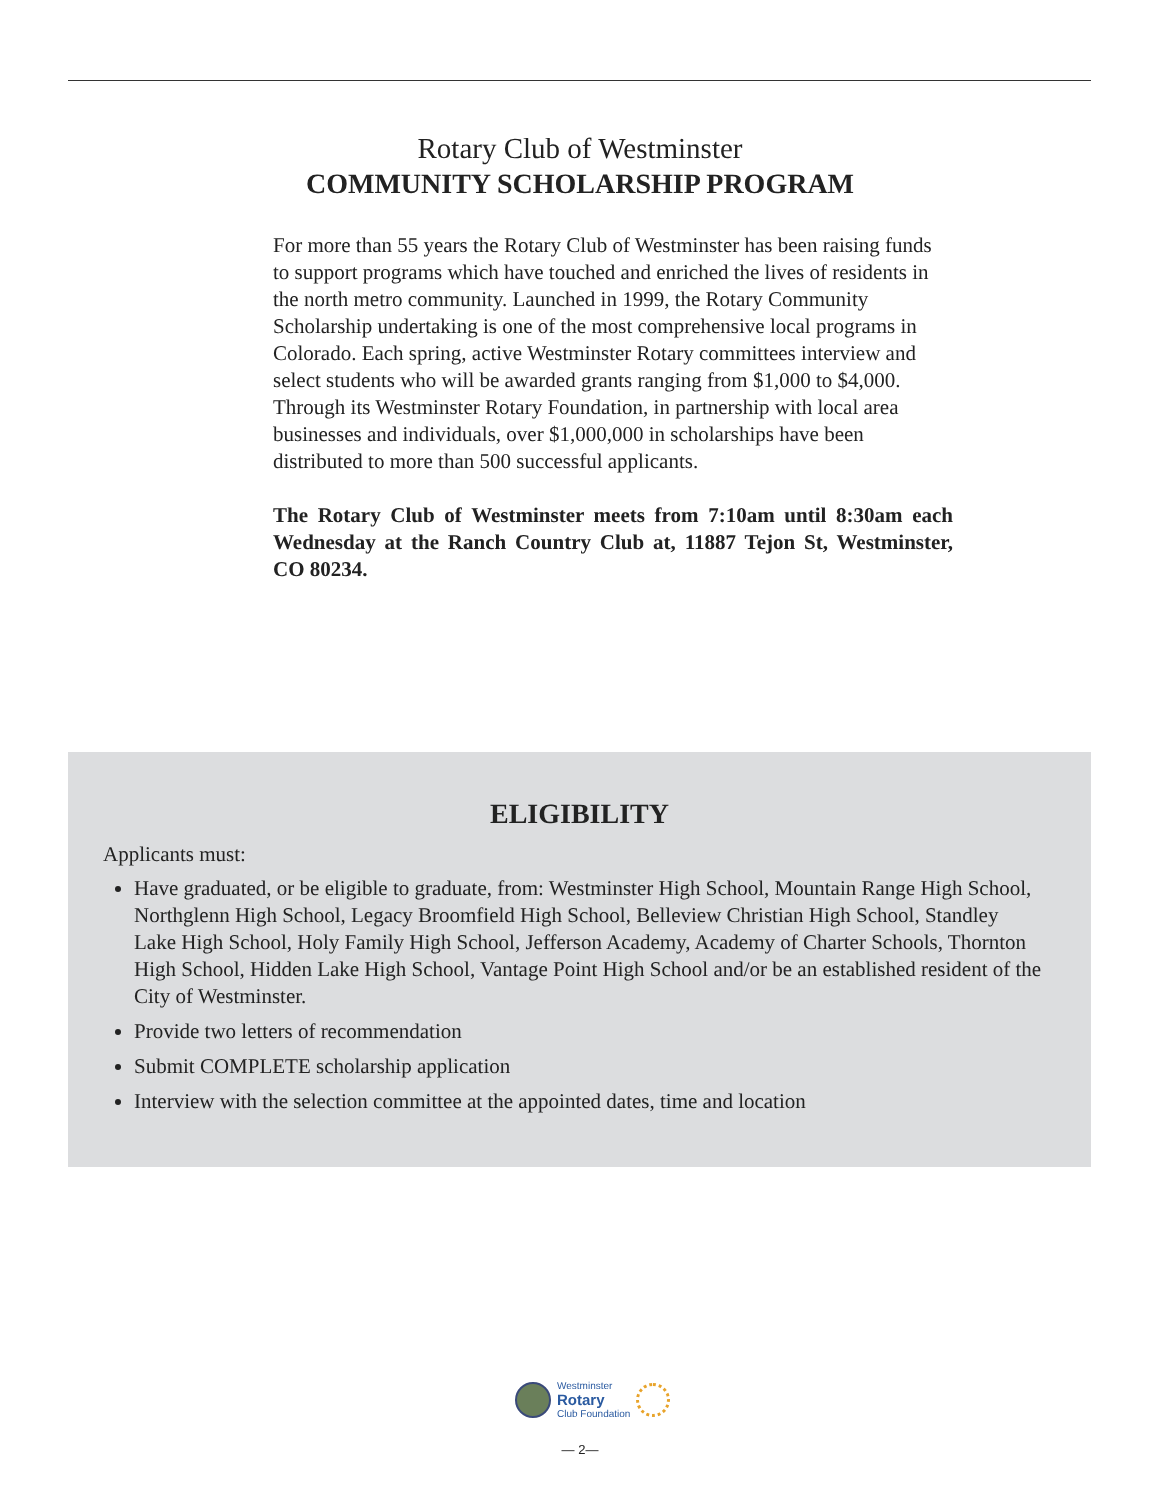Rotary Club of Westminster
COMMUNITY SCHOLARSHIP PROGRAM
For more than 55 years the Rotary Club of Westminster has been raising funds to support programs which have touched and enriched the lives of residents in the north metro community. Launched in 1999, the Rotary Community Scholarship undertaking is one of the most comprehensive local programs in Colorado. Each spring, active Westminster Rotary committees interview and select students who will be awarded grants ranging from $1,000 to $4,000. Through its Westminster Rotary Foundation, in partnership with local area businesses and individuals, over $1,000,000 in scholarships have been distributed to more than 500 successful applicants.
The Rotary Club of Westminster meets from 7:10am until 8:30am each Wednesday at the Ranch Country Club at, 11887 Tejon St, Westminster, CO 80234.
ELIGIBILITY
Applicants must:
Have graduated, or be eligible to graduate, from: Westminster High School, Mountain Range High School, Northglenn High School, Legacy Broomfield High School, Belleview Christian High School, Standley Lake High School, Holy Family High School, Jefferson Academy, Academy of Charter Schools, Thornton High School, Hidden Lake High School, Vantage Point High School and/or be an established resident of the City of Westminster.
Provide two letters of recommendation
Submit COMPLETE scholarship application
Interview with the selection committee at the appointed dates, time and location
Westminster
Rotary
Club Foundation
— 2—